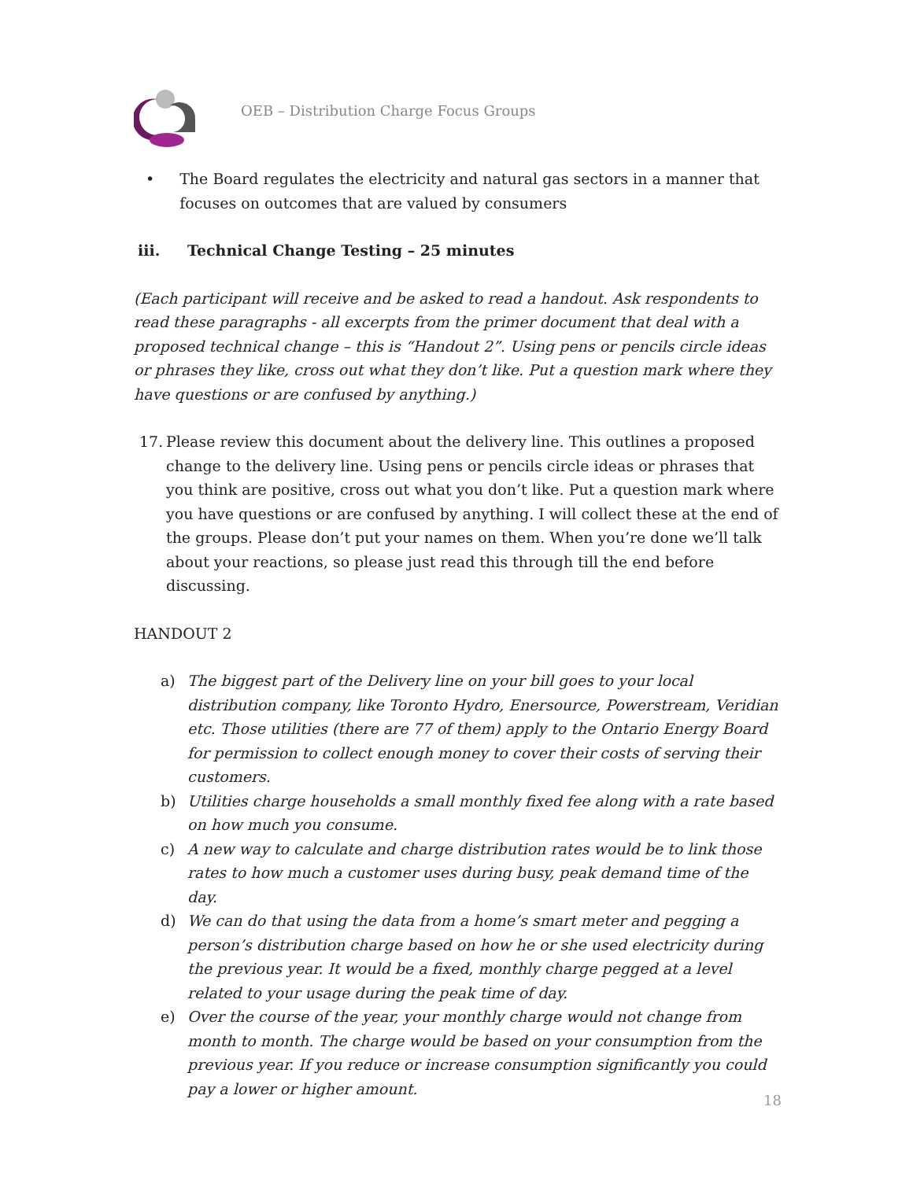OEB – Distribution Charge Focus Groups
• The Board regulates the electricity and natural gas sectors in a manner that focuses on outcomes that are valued by consumers
iii. Technical Change Testing – 25 minutes
(Each participant will receive and be asked to read a handout. Ask respondents to read these paragraphs - all excerpts from the primer document that deal with a proposed technical change – this is “Handout 2”. Using pens or pencils circle ideas or phrases they like, cross out what they don’t like. Put a question mark where they have questions or are confused by anything.)
17. Please review this document about the delivery line. This outlines a proposed change to the delivery line. Using pens or pencils circle ideas or phrases that you think are positive, cross out what you don’t like. Put a question mark where you have questions or are confused by anything. I will collect these at the end of the groups. Please don’t put your names on them. When you’re done we’ll talk about your reactions, so please just read this through till the end before discussing.
HANDOUT 2
a) The biggest part of the Delivery line on your bill goes to your local distribution company, like Toronto Hydro, Enersource, Powerstream, Veridian etc. Those utilities (there are 77 of them) apply to the Ontario Energy Board for permission to collect enough money to cover their costs of serving their customers.
b) Utilities charge households a small monthly fixed fee along with a rate based on how much you consume.
c) A new way to calculate and charge distribution rates would be to link those rates to how much a customer uses during busy, peak demand time of the day.
d) We can do that using the data from a home’s smart meter and pegging a person’s distribution charge based on how he or she used electricity during the previous year. It would be a fixed, monthly charge pegged at a level related to your usage during the peak time of day.
e) Over the course of the year, your monthly charge would not change from month to month. The charge would be based on your consumption from the previous year. If you reduce or increase consumption significantly you could pay a lower or higher amount.
18